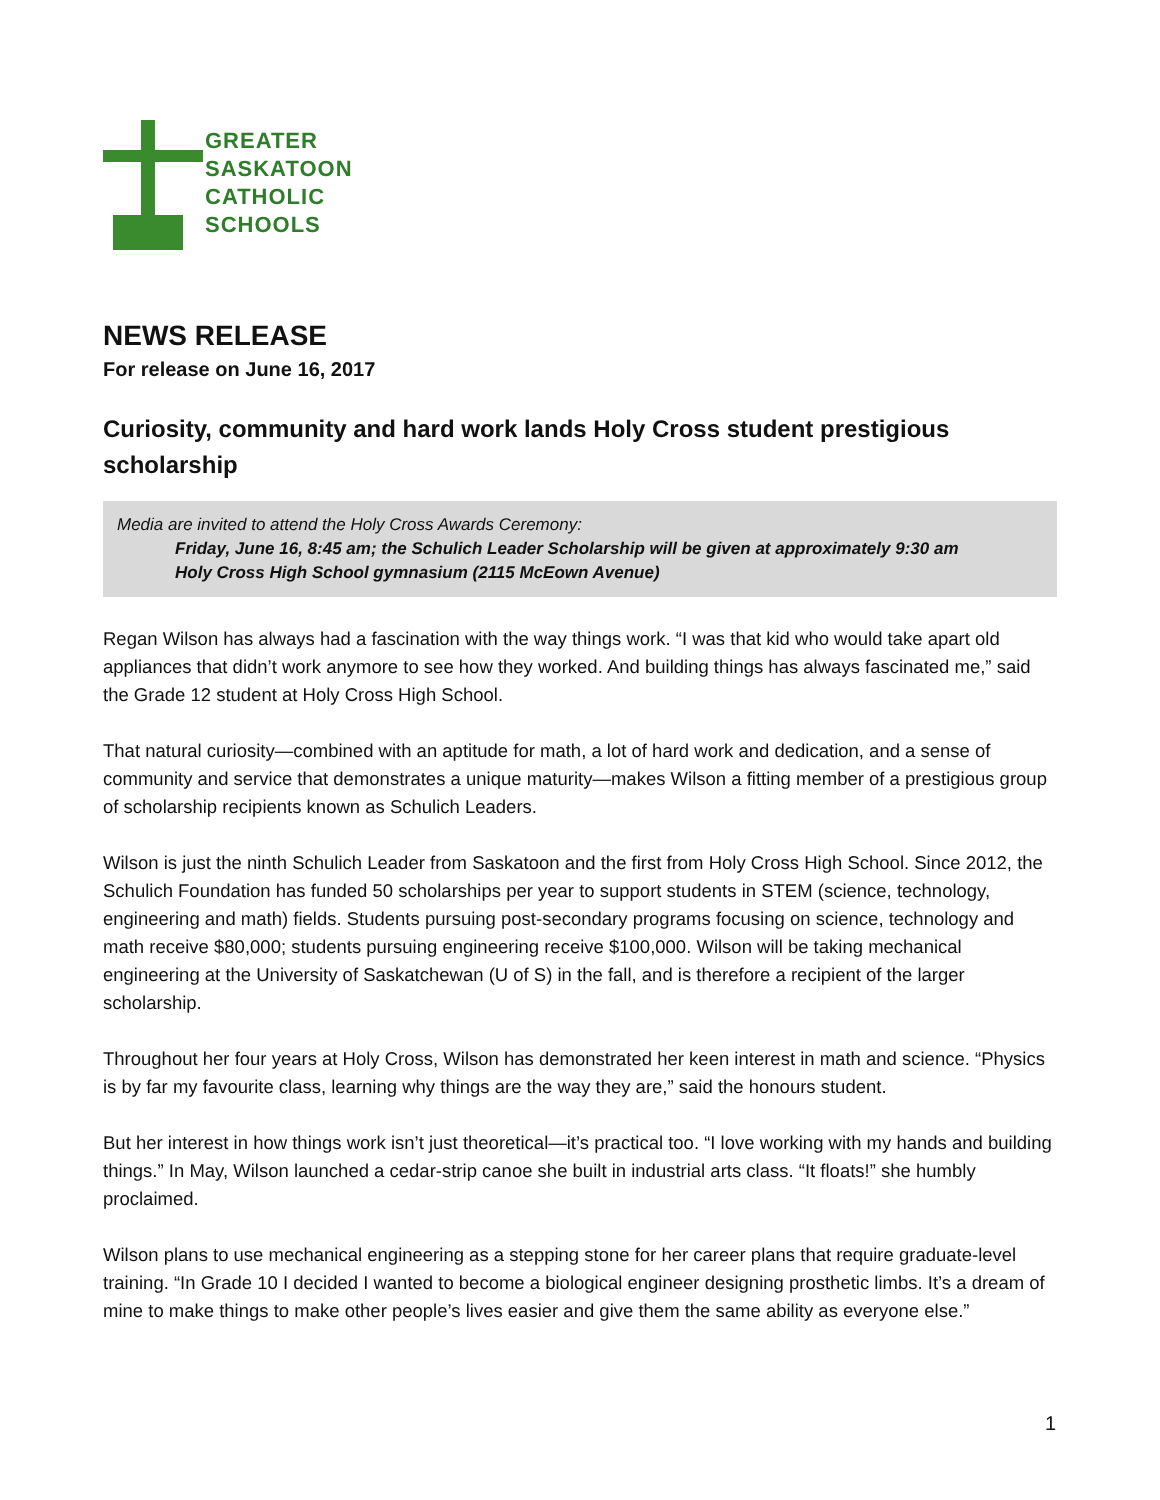GREATER
SASKATOON
CATHOLIC
SCHOOLS
NEWS RELEASE
For release on June 16, 2017
Curiosity, community and hard work lands Holy Cross student prestigious scholarship
Media are invited to attend the Holy Cross Awards Ceremony:
Friday, June 16, 8:45 am; the Schulich Leader Scholarship will be given at approximately 9:30 am
Holy Cross High School gymnasium (2115 McEown Avenue)
Regan Wilson has always had a fascination with the way things work. “I was that kid who would take apart old appliances that didn’t work anymore to see how they worked. And building things has always fascinated me,” said the Grade 12 student at Holy Cross High School.
That natural curiosity—combined with an aptitude for math, a lot of hard work and dedication, and a sense of community and service that demonstrates a unique maturity—makes Wilson a fitting member of a prestigious group of scholarship recipients known as Schulich Leaders.
Wilson is just the ninth Schulich Leader from Saskatoon and the first from Holy Cross High School. Since 2012, the Schulich Foundation has funded 50 scholarships per year to support students in STEM (science, technology, engineering and math) fields. Students pursuing post-secondary programs focusing on science, technology and math receive $80,000; students pursuing engineering receive $100,000. Wilson will be taking mechanical engineering at the University of Saskatchewan (U of S) in the fall, and is therefore a recipient of the larger scholarship.
Throughout her four years at Holy Cross, Wilson has demonstrated her keen interest in math and science. “Physics is by far my favourite class, learning why things are the way they are,” said the honours student.
But her interest in how things work isn’t just theoretical—it’s practical too. “I love working with my hands and building things.” In May, Wilson launched a cedar-strip canoe she built in industrial arts class. “It floats!” she humbly proclaimed.
Wilson plans to use mechanical engineering as a stepping stone for her career plans that require graduate-level training. “In Grade 10 I decided I wanted to become a biological engineer designing prosthetic limbs. It’s a dream of mine to make things to make other people’s lives easier and give them the same ability as everyone else.”
1